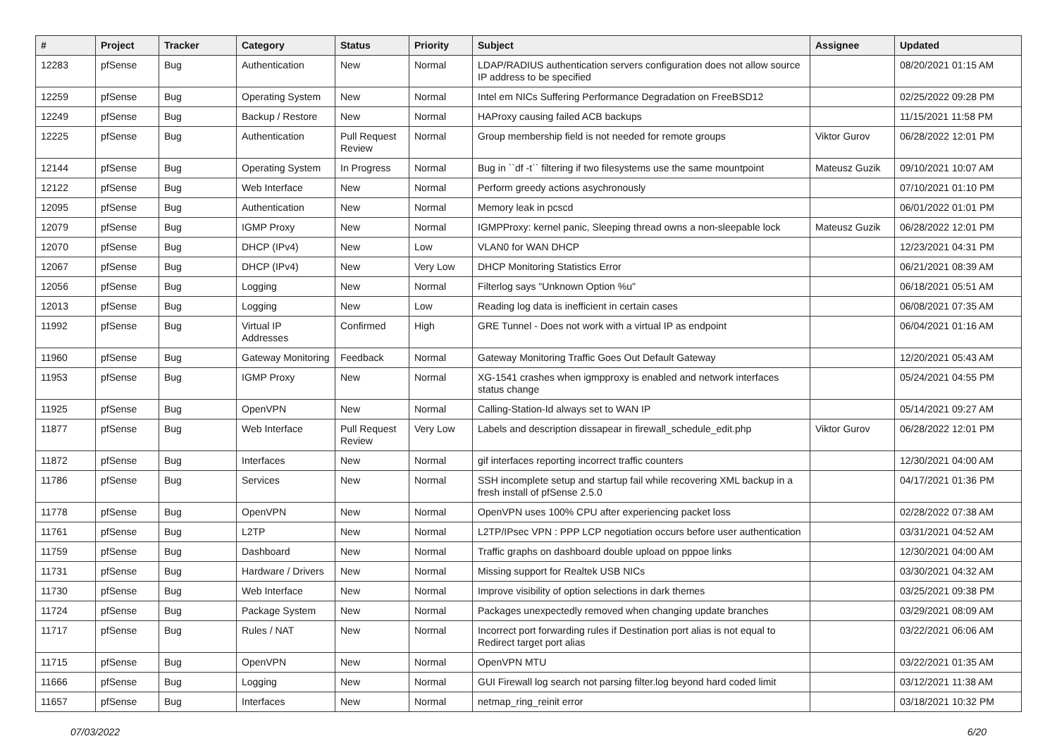| # | Project | Tracker | Category | Status | Priority | Subject | Assignee | Updated |
| --- | --- | --- | --- | --- | --- | --- | --- | --- |
| 12283 | pfSense | Bug | Authentication | New | Normal | LDAP/RADIUS authentication servers configuration does not allow source IP address to be specified | | 08/20/2021 01:15 AM |
| 12259 | pfSense | Bug | Operating System | New | Normal | Intel em NICs Suffering Performance Degradation on FreeBSD12 | | 02/25/2022 09:28 PM |
| 12249 | pfSense | Bug | Backup / Restore | New | Normal | HAProxy causing failed ACB backups | | 11/15/2021 11:58 PM |
| 12225 | pfSense | Bug | Authentication | Pull Request Review | Normal | Group membership field is not needed for remote groups | Viktor Gurov | 06/28/2022 12:01 PM |
| 12144 | pfSense | Bug | Operating System | In Progress | Normal | Bug in ``df -t`` filtering if two filesystems use the same mountpoint | Mateusz Guzik | 09/10/2021 10:07 AM |
| 12122 | pfSense | Bug | Web Interface | New | Normal | Perform greedy actions asychronously | | 07/10/2021 01:10 PM |
| 12095 | pfSense | Bug | Authentication | New | Normal | Memory leak in pcscd | | 06/01/2022 01:01 PM |
| 12079 | pfSense | Bug | IGMP Proxy | New | Normal | IGMPProxy: kernel panic, Sleeping thread owns a non-sleepable lock | Mateusz Guzik | 06/28/2022 12:01 PM |
| 12070 | pfSense | Bug | DHCP (IPv4) | New | Low | VLAN0 for WAN DHCP | | 12/23/2021 04:31 PM |
| 12067 | pfSense | Bug | DHCP (IPv4) | New | Very Low | DHCP Monitoring Statistics Error | | 06/21/2021 08:39 AM |
| 12056 | pfSense | Bug | Logging | New | Normal | Filterlog says "Unknown Option %u" | | 06/18/2021 05:51 AM |
| 12013 | pfSense | Bug | Logging | New | Low | Reading log data is inefficient in certain cases | | 06/08/2021 07:35 AM |
| 11992 | pfSense | Bug | Virtual IP Addresses | Confirmed | High | GRE Tunnel - Does not work with a virtual IP as endpoint | | 06/04/2021 01:16 AM |
| 11960 | pfSense | Bug | Gateway Monitoring | Feedback | Normal | Gateway Monitoring Traffic Goes Out Default Gateway | | 12/20/2021 05:43 AM |
| 11953 | pfSense | Bug | IGMP Proxy | New | Normal | XG-1541 crashes when igmpproxy is enabled and network interfaces status change | | 05/24/2021 04:55 PM |
| 11925 | pfSense | Bug | OpenVPN | New | Normal | Calling-Station-Id always set to WAN IP | | 05/14/2021 09:27 AM |
| 11877 | pfSense | Bug | Web Interface | Pull Request Review | Very Low | Labels and description dissapear in firewall_schedule_edit.php | Viktor Gurov | 06/28/2022 12:01 PM |
| 11872 | pfSense | Bug | Interfaces | New | Normal | gif interfaces reporting incorrect traffic counters | | 12/30/2021 04:00 AM |
| 11786 | pfSense | Bug | Services | New | Normal | SSH incomplete setup and startup fail while recovering XML backup in a fresh install of pfSense 2.5.0 | | 04/17/2021 01:36 PM |
| 11778 | pfSense | Bug | OpenVPN | New | Normal | OpenVPN uses 100% CPU after experiencing packet loss | | 02/28/2022 07:38 AM |
| 11761 | pfSense | Bug | L2TP | New | Normal | L2TP/IPsec VPN : PPP LCP negotiation occurs before user authentication | | 03/31/2021 04:52 AM |
| 11759 | pfSense | Bug | Dashboard | New | Normal | Traffic graphs on dashboard double upload on pppoe links | | 12/30/2021 04:00 AM |
| 11731 | pfSense | Bug | Hardware / Drivers | New | Normal | Missing support for Realtek USB NICs | | 03/30/2021 04:32 AM |
| 11730 | pfSense | Bug | Web Interface | New | Normal | Improve visibility of option selections in dark themes | | 03/25/2021 09:38 PM |
| 11724 | pfSense | Bug | Package System | New | Normal | Packages unexpectedly removed when changing update branches | | 03/29/2021 08:09 AM |
| 11717 | pfSense | Bug | Rules / NAT | New | Normal | Incorrect port forwarding rules if Destination port alias is not equal to Redirect target port alias | | 03/22/2021 06:06 AM |
| 11715 | pfSense | Bug | OpenVPN | New | Normal | OpenVPN MTU | | 03/22/2021 01:35 AM |
| 11666 | pfSense | Bug | Logging | New | Normal | GUI Firewall log search not parsing filter.log beyond hard coded limit | | 03/12/2021 11:38 AM |
| 11657 | pfSense | Bug | Interfaces | New | Normal | netmap_ring_reinit error | | 03/18/2021 10:32 PM |
07/03/2022 6/20